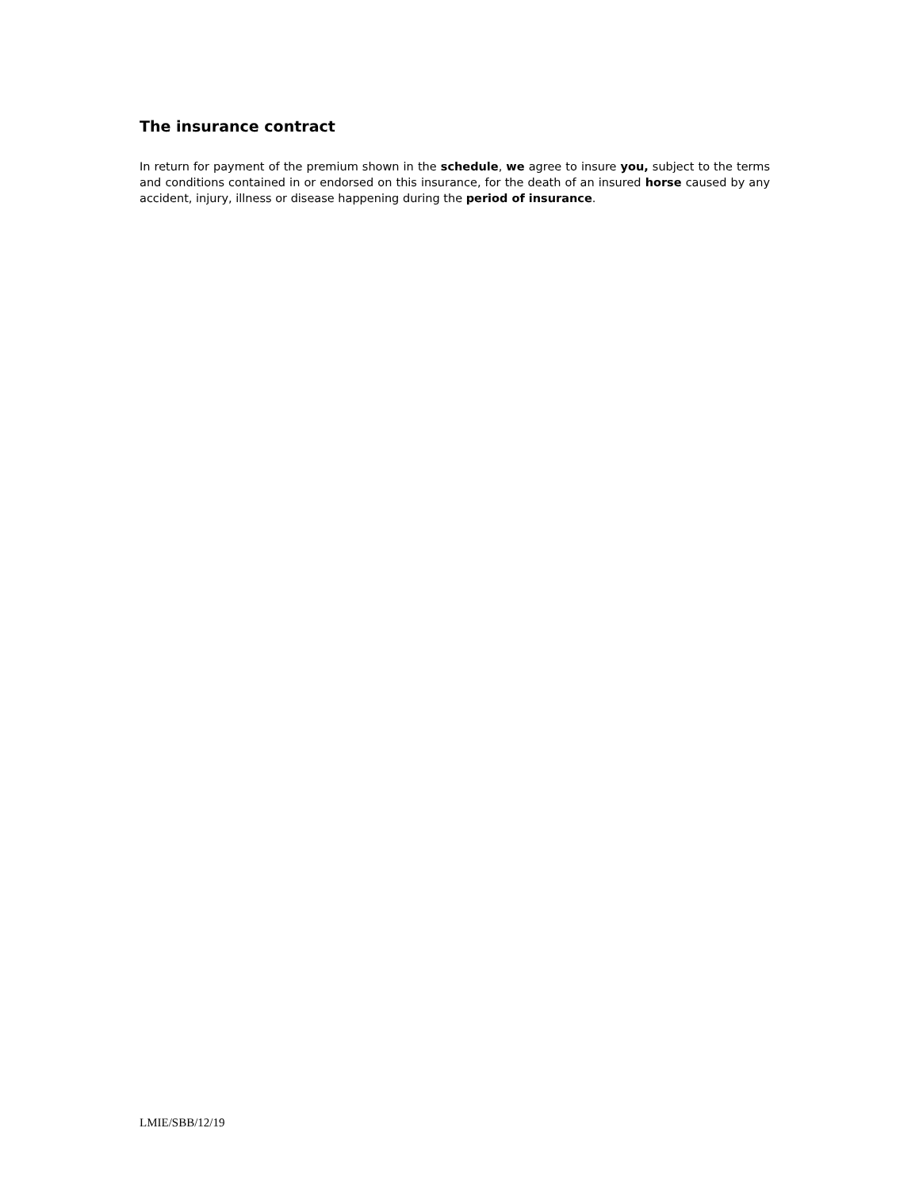The insurance contract
In return for payment of the premium shown in the schedule, we agree to insure you, subject to the terms and conditions contained in or endorsed on this insurance, for the death of an insured horse caused by any accident, injury, illness or disease happening during the period of insurance.
LMIE/SBB/12/19